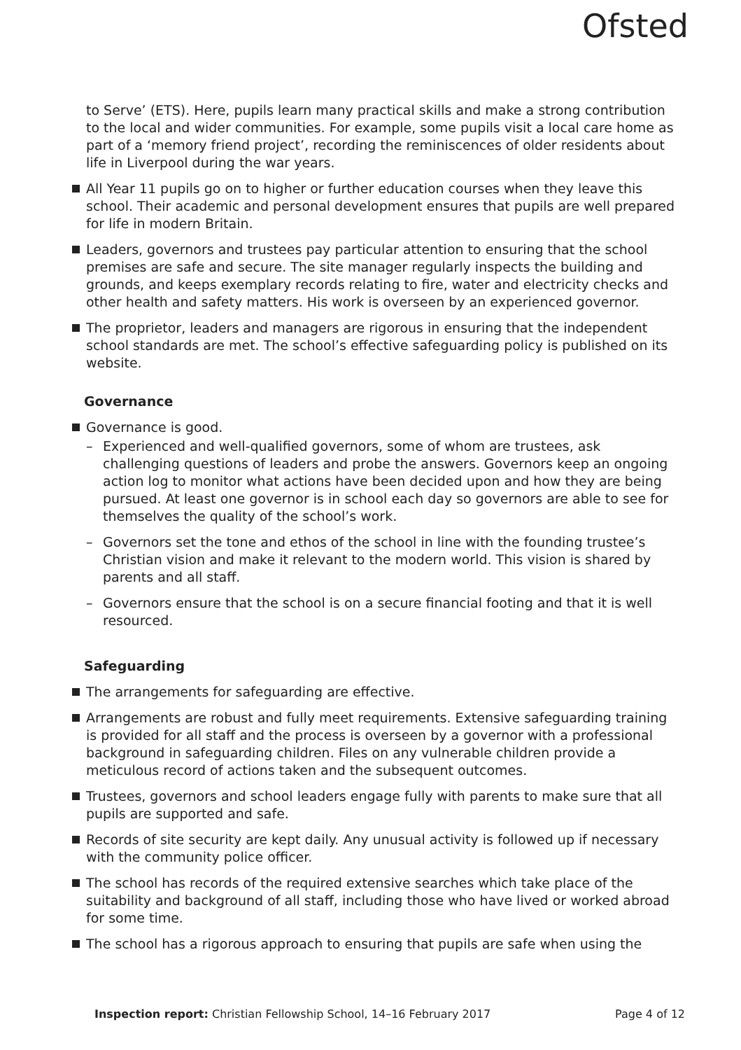Ofsted
to Serve’ (ETS). Here, pupils learn many practical skills and make a strong contribution to the local and wider communities. For example, some pupils visit a local care home as part of a ‘memory friend project’, recording the reminiscences of older residents about life in Liverpool during the war years.
All Year 11 pupils go on to higher or further education courses when they leave this school. Their academic and personal development ensures that pupils are well prepared for life in modern Britain.
Leaders, governors and trustees pay particular attention to ensuring that the school premises are safe and secure. The site manager regularly inspects the building and grounds, and keeps exemplary records relating to fire, water and electricity checks and other health and safety matters. His work is overseen by an experienced governor.
The proprietor, leaders and managers are rigorous in ensuring that the independent school standards are met. The school’s effective safeguarding policy is published on its website.
Governance
Governance is good.
– Experienced and well-qualified governors, some of whom are trustees, ask challenging questions of leaders and probe the answers. Governors keep an ongoing action log to monitor what actions have been decided upon and how they are being pursued. At least one governor is in school each day so governors are able to see for themselves the quality of the school’s work.
– Governors set the tone and ethos of the school in line with the founding trustee’s Christian vision and make it relevant to the modern world. This vision is shared by parents and all staff.
– Governors ensure that the school is on a secure financial footing and that it is well resourced.
Safeguarding
The arrangements for safeguarding are effective.
Arrangements are robust and fully meet requirements. Extensive safeguarding training is provided for all staff and the process is overseen by a governor with a professional background in safeguarding children. Files on any vulnerable children provide a meticulous record of actions taken and the subsequent outcomes.
Trustees, governors and school leaders engage fully with parents to make sure that all pupils are supported and safe.
Records of site security are kept daily. Any unusual activity is followed up if necessary with the community police officer.
The school has records of the required extensive searches which take place of the suitability and background of all staff, including those who have lived or worked abroad for some time.
The school has a rigorous approach to ensuring that pupils are safe when using the
Inspection report: Christian Fellowship School, 14–16 February 2017 Page 4 of 12